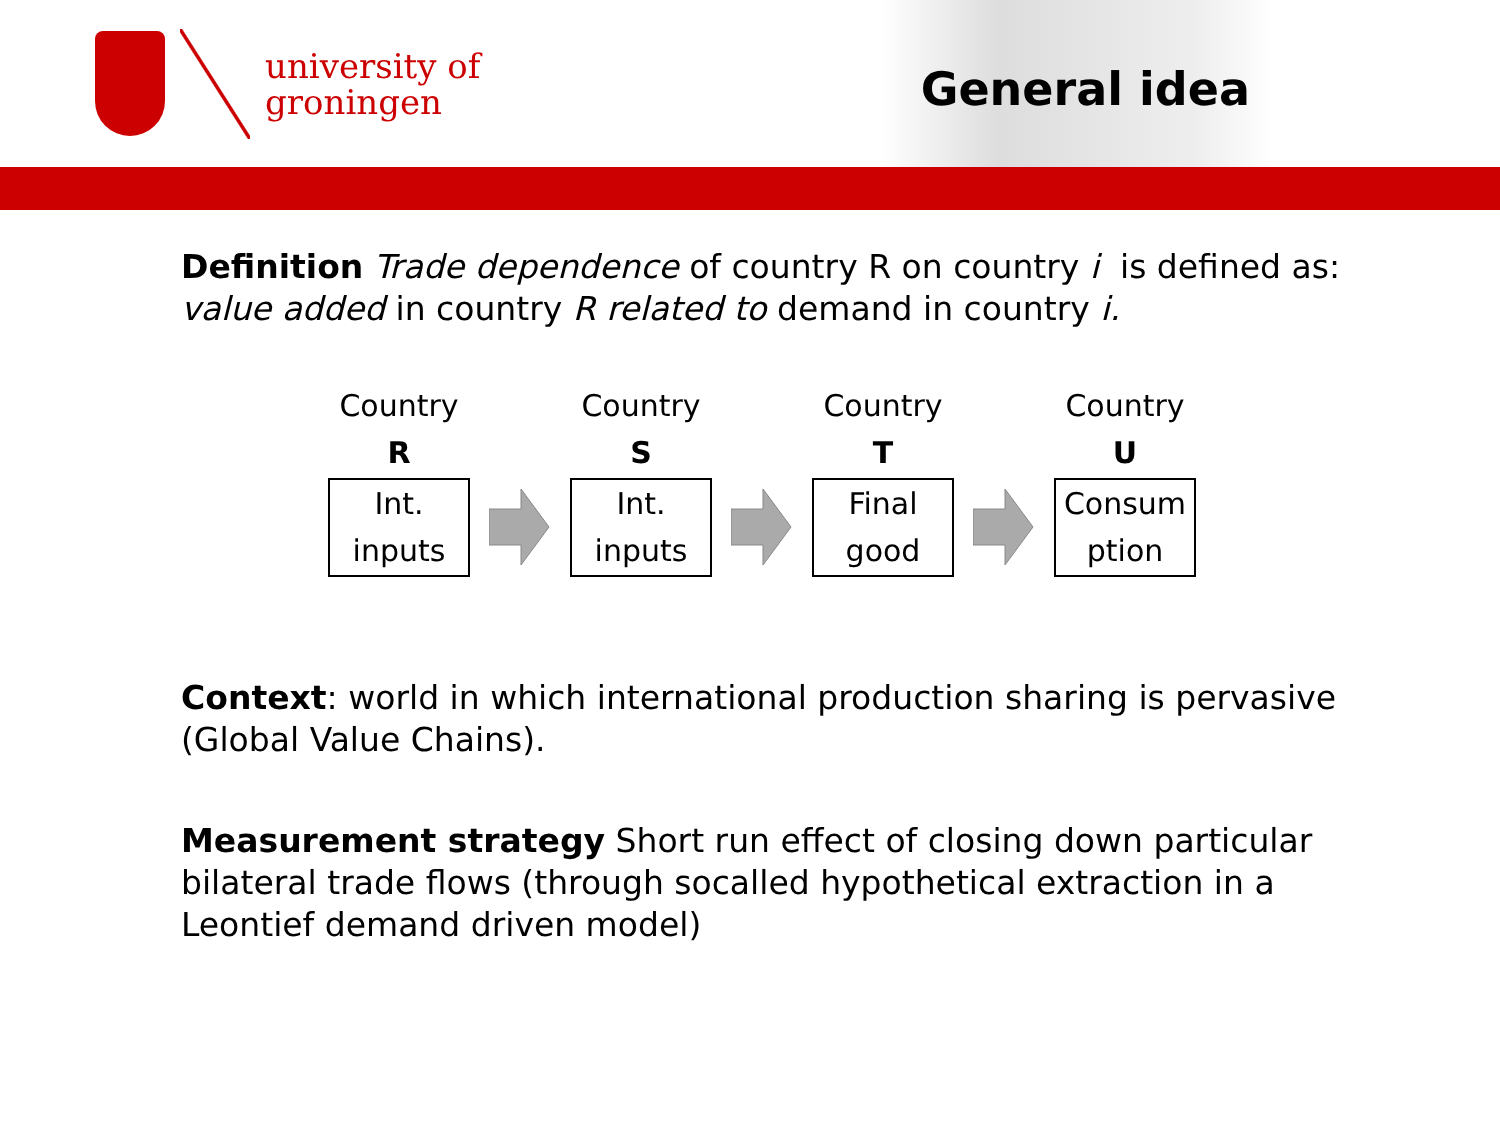university of
groningen
General idea
Definition Trade dependence of country R on country i is defined as: value added in country R related to demand in country i.
Country
R
Int.
inputs
Country
S
Int.
inputs
Country
T
Final
good
Country
U
Consum
ption
Context: world in which international production sharing is pervasive (Global Value Chains).
Measurement strategy Short run effect of closing down particular bilateral trade flows (through socalled hypothetical extraction in a Leontief demand driven model)